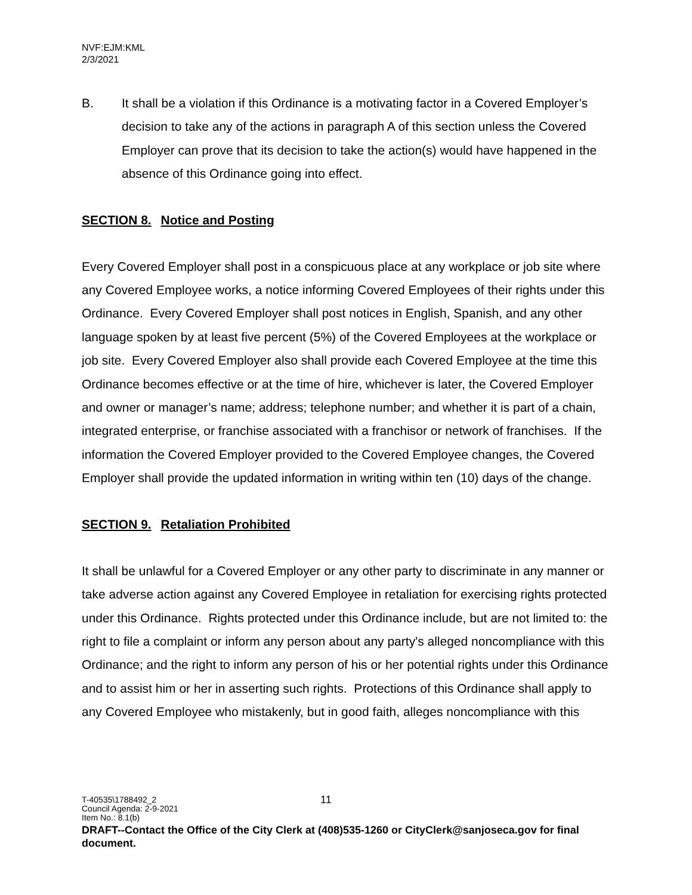NVF:EJM:KML
2/3/2021
B. It shall be a violation if this Ordinance is a motivating factor in a Covered Employer’s decision to take any of the actions in paragraph A of this section unless the Covered Employer can prove that its decision to take the action(s) would have happened in the absence of this Ordinance going into effect.
SECTION 8. Notice and Posting
Every Covered Employer shall post in a conspicuous place at any workplace or job site where any Covered Employee works, a notice informing Covered Employees of their rights under this Ordinance. Every Covered Employer shall post notices in English, Spanish, and any other language spoken by at least five percent (5%) of the Covered Employees at the workplace or job site. Every Covered Employer also shall provide each Covered Employee at the time this Ordinance becomes effective or at the time of hire, whichever is later, the Covered Employer and owner or manager’s name; address; telephone number; and whether it is part of a chain, integrated enterprise, or franchise associated with a franchisor or network of franchises. If the information the Covered Employer provided to the Covered Employee changes, the Covered Employer shall provide the updated information in writing within ten (10) days of the change.
SECTION 9. Retaliation Prohibited
It shall be unlawful for a Covered Employer or any other party to discriminate in any manner or take adverse action against any Covered Employee in retaliation for exercising rights protected under this Ordinance. Rights protected under this Ordinance include, but are not limited to: the right to file a complaint or inform any person about any party's alleged noncompliance with this Ordinance; and the right to inform any person of his or her potential rights under this Ordinance and to assist him or her in asserting such rights. Protections of this Ordinance shall apply to any Covered Employee who mistakenly, but in good faith, alleges noncompliance with this
T-40535\1788492_2 11
Council Agenda: 2-9-2021
Item No.: 8.1(b)
DRAFT--Contact the Office of the City Clerk at (408)535-1260 or CityClerk@sanjoseca.gov for final document.